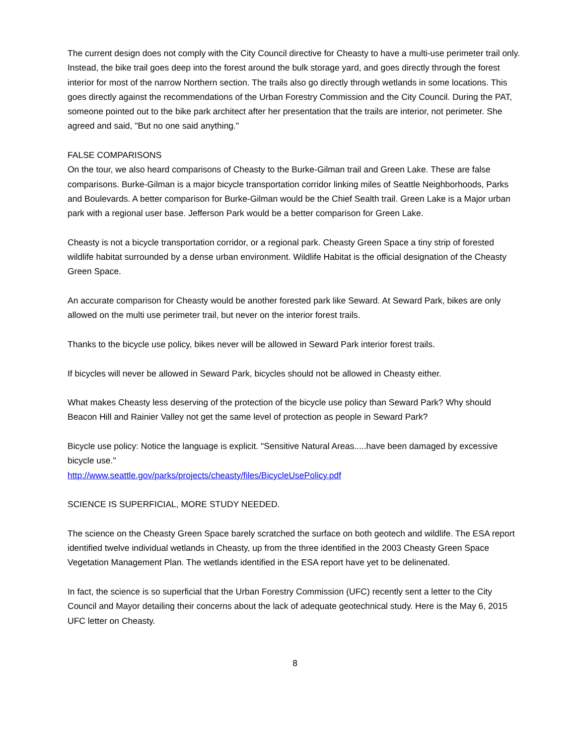The current design does not comply with the City Council directive for Cheasty to have a multi-use perimeter trail only. Instead, the bike trail goes deep into the forest around the bulk storage yard, and goes directly through the forest interior for most of the narrow Northern section. The trails also go directly through wetlands in some locations. This goes directly against the recommendations of the Urban Forestry Commission and the City Council. During the PAT, someone pointed out to the bike park architect after her presentation that the trails are interior, not perimeter. She agreed and said, "But no one said anything."
FALSE COMPARISONS
On the tour, we also heard comparisons of Cheasty to the Burke-Gilman trail and Green Lake. These are false comparisons. Burke-Gilman is a major bicycle transportation corridor linking miles of Seattle Neighborhoods, Parks and Boulevards. A better comparison for Burke-Gilman would be the Chief Sealth trail. Green Lake is a Major urban park with a regional user base. Jefferson Park would be a better comparison for Green Lake.
Cheasty is not a bicycle transportation corridor, or a regional park. Cheasty Green Space a tiny strip of forested wildlife habitat surrounded by a dense urban environment. Wildlife Habitat is the official designation of the Cheasty Green Space.
An accurate comparison for Cheasty would be another forested park like Seward. At Seward Park, bikes are only allowed on the multi use perimeter trail, but never on the interior forest trails.
Thanks to the bicycle use policy, bikes never will be allowed in Seward Park interior forest trails.
If bicycles will never be allowed in Seward Park, bicycles should not be allowed in Cheasty either.
What makes Cheasty less deserving of the protection of the bicycle use policy than Seward Park? Why should Beacon Hill and Rainier Valley not get the same level of protection as people in Seward Park?
Bicycle use policy: Notice the language is explicit. "Sensitive Natural Areas.....have been damaged by excessive bicycle use."
http://www.seattle.gov/parks/projects/cheasty/files/BicycleUsePolicy.pdf
SCIENCE IS SUPERFICIAL, MORE STUDY NEEDED.
The science on the Cheasty Green Space barely scratched the surface on both geotech and wildlife. The ESA report identified twelve individual wetlands in Cheasty, up from the three identified in the 2003 Cheasty Green Space Vegetation Management Plan. The wetlands identified in the ESA report have yet to be delinenated.
In fact, the science is so superficial that the Urban Forestry Commission (UFC) recently sent a letter to the City Council and Mayor detailing their concerns about the lack of adequate geotechnical study. Here is the May 6, 2015 UFC letter on Cheasty.
8